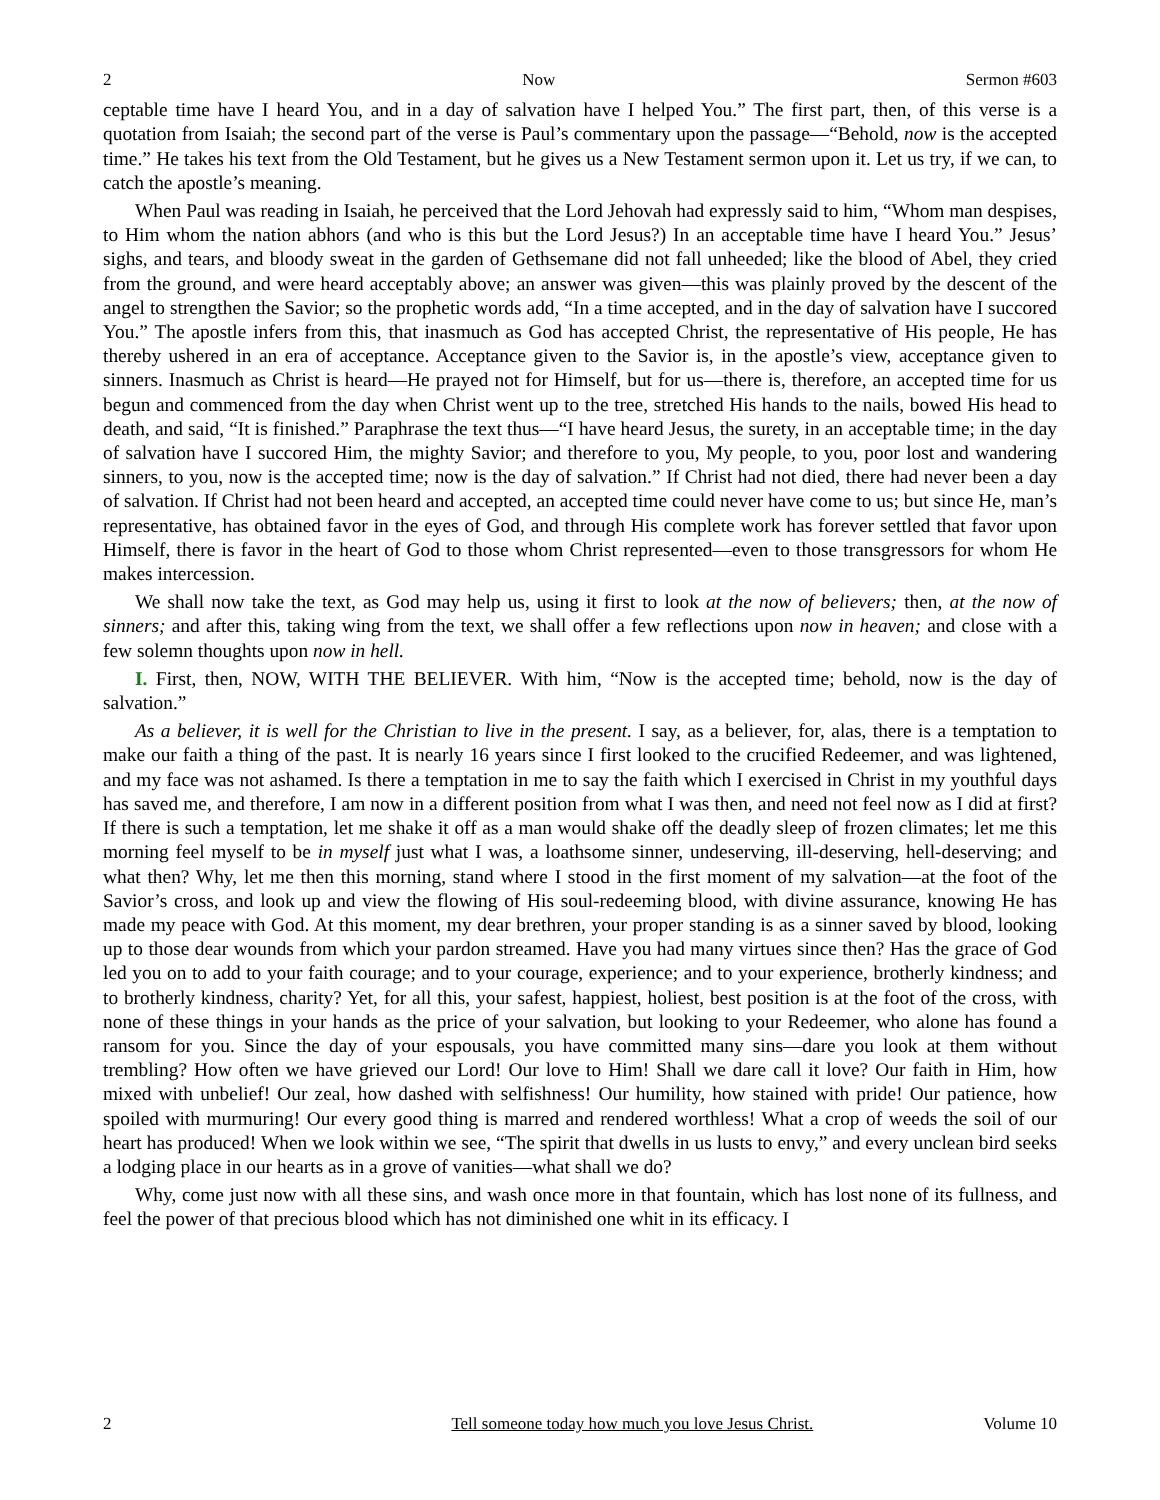2 Now Sermon #603
ceptable time have I heard You, and in a day of salvation have I helped You.” The first part, then, of this verse is a quotation from Isaiah; the second part of the verse is Paul’s commentary upon the passage—“Behold, now is the accepted time.” He takes his text from the Old Testament, but he gives us a New Testament sermon upon it. Let us try, if we can, to catch the apostle’s meaning.
When Paul was reading in Isaiah, he perceived that the Lord Jehovah had expressly said to him, “Whom man despises, to Him whom the nation abhors (and who is this but the Lord Jesus?) In an acceptable time have I heard You.” Jesus’ sighs, and tears, and bloody sweat in the garden of Gethsemane did not fall unheeded; like the blood of Abel, they cried from the ground, and were heard acceptably above; an answer was given—this was plainly proved by the descent of the angel to strengthen the Savior; so the prophetic words add, “In a time accepted, and in the day of salvation have I succored You.” The apostle infers from this, that inasmuch as God has accepted Christ, the representative of His people, He has thereby ushered in an era of acceptance. Acceptance given to the Savior is, in the apostle’s view, acceptance given to sinners. Inasmuch as Christ is heard—He prayed not for Himself, but for us—there is, therefore, an accepted time for us begun and commenced from the day when Christ went up to the tree, stretched His hands to the nails, bowed His head to death, and said, “It is finished.” Paraphrase the text thus—“I have heard Jesus, the surety, in an acceptable time; in the day of salvation have I succored Him, the mighty Savior; and therefore to you, My people, to you, poor lost and wandering sinners, to you, now is the accepted time; now is the day of salvation.” If Christ had not died, there had never been a day of salvation. If Christ had not been heard and accepted, an accepted time could never have come to us; but since He, man’s representative, has obtained favor in the eyes of God, and through His complete work has forever settled that favor upon Himself, there is favor in the heart of God to those whom Christ represented—even to those transgressors for whom He makes intercession.
We shall now take the text, as God may help us, using it first to look at the now of believers; then, at the now of sinners; and after this, taking wing from the text, we shall offer a few reflections upon now in heaven; and close with a few solemn thoughts upon now in hell.
I. First, then, NOW, WITH THE BELIEVER. With him, “Now is the accepted time; behold, now is the day of salvation.”
As a believer, it is well for the Christian to live in the present. I say, as a believer, for, alas, there is a temptation to make our faith a thing of the past. It is nearly 16 years since I first looked to the crucified Redeemer, and was lightened, and my face was not ashamed. Is there a temptation in me to say the faith which I exercised in Christ in my youthful days has saved me, and therefore, I am now in a different position from what I was then, and need not feel now as I did at first? If there is such a temptation, let me shake it off as a man would shake off the deadly sleep of frozen climates; let me this morning feel myself to be in myself just what I was, a loathsome sinner, undeserving, ill-deserving, hell-deserving; and what then? Why, let me then this morning, stand where I stood in the first moment of my salvation—at the foot of the Savior’s cross, and look up and view the flowing of His soul-redeeming blood, with divine assurance, knowing He has made my peace with God. At this moment, my dear brethren, your proper standing is as a sinner saved by blood, looking up to those dear wounds from which your pardon streamed. Have you had many virtues since then? Has the grace of God led you on to add to your faith courage; and to your courage, experience; and to your experience, brotherly kindness; and to brotherly kindness, charity? Yet, for all this, your safest, happiest, holiest, best position is at the foot of the cross, with none of these things in your hands as the price of your salvation, but looking to your Redeemer, who alone has found a ransom for you. Since the day of your espousals, you have committed many sins—dare you look at them without trembling? How often we have grieved our Lord! Our love to Him! Shall we dare call it love? Our faith in Him, how mixed with unbelief! Our zeal, how dashed with selfishness! Our humility, how stained with pride! Our patience, how spoiled with murmuring! Our every good thing is marred and rendered worthless! What a crop of weeds the soil of our heart has produced! When we look within we see, “The spirit that dwells in us lusts to envy,” and every unclean bird seeks a lodging place in our hearts as in a grove of vanities—what shall we do?
Why, come just now with all these sins, and wash once more in that fountain, which has lost none of its fullness, and feel the power of that precious blood which has not diminished one whit in its efficacy. I
2 Tell someone today how much you love Jesus Christ. Volume 10